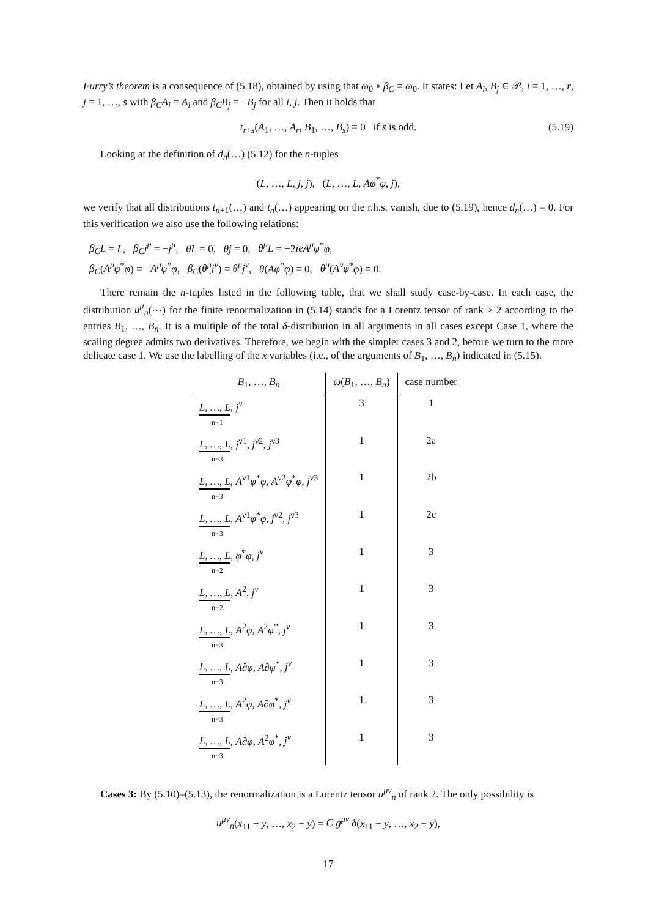Furry’s theorem is a consequence of (5.18), obtained by using that ω<sub>0</sub> ∘ β<sub>C</sub> = ω<sub>0</sub>. It states: Let A<sub>i</sub>, B<sub>j</sub> ∈ 𝒫, i = 1, …, r, j = 1, …, s with β<sub>C</sub>A<sub>i</sub> = A<sub>i</sub> and β<sub>C</sub>B<sub>j</sub> = −B<sub>j</sub> for all i, j. Then it holds that
t<sub>r+s</sub>(A<sub>1</sub>, …, A<sub>r</sub>, B<sub>1</sub>, …, B<sub>s</sub>) = 0 if s is odd. (5.19)
Looking at the definition of d<sub>n</sub>(…) (5.12) for the n-tuples
(L, …, L, j, j), (L, …, L, Aφ<sup>*</sup>φ, j),
we verify that all distributions t<sub>n+1</sub>(…) and t<sub>n</sub>(…) appearing on the r.h.s. vanish, due to (5.19), hence d<sub>n</sub>(…) = 0. For this verification we also use the following relations:
β<sub>C</sub>L = L, β<sub>C</sub>j<sup>μ</sup> = −j<sup>μ</sup>, θL = 0, θj = 0, θ<sup>μ</sup>L = −2ieA<sup>μ</sup>φ<sup>*</sup>φ,
β<sub>C</sub>(A<sup>μ</sup>φ<sup>*</sup>φ) = −A<sup>μ</sup>φ<sup>*</sup>φ, β<sub>C</sub>(θ<sup>μ</sup>j<sup>ν</sup>) = θ<sup>μ</sup>j<sup>ν</sup>, θ(Aφ<sup>*</sup>φ) = 0, θ<sup>μ</sup>(A<sup>ν</sup>φ<sup>*</sup>φ) = 0.
There remain the n-tuples listed in the following table, that we shall study case-by-case. In each case, the distribution u<sup>μ</sup><sub>n</sub>(⋯) for the finite renormalization in (5.14) stands for a Lorentz tensor of rank ≥ 2 according to the entries B<sub>1</sub>, …, B<sub>n</sub>. It is a multiple of the total δ-distribution in all arguments in all cases except Case 1, where the scaling degree admits two derivatives. Therefore, we begin with the simpler cases 3 and 2, before we turn to the more delicate case 1. We use the labelling of the x variables (i.e., of the arguments of B<sub>1</sub>, …, B<sub>n</sub>) indicated in (5.15).
| B<sub>1</sub>, …, B<sub>n</sub> | ω ( B<sub>1</sub>, …, B<sub>n</sub> ) | case number |
| --- | --- | --- |
| L, …, L , j<sup>ν</sup> n−1 | 3 | 1 |
| L, …, L , j<sup>ν1</sup>, j<sup>ν2</sup>, j<sup>ν3</sup> n−3 | 1 | 2a |
| L, …, L , A<sup>ν1</sup> φ<sup>*</sup> φ , A<sup>ν2</sup> φ<sup>*</sup> φ , j<sup>ν3</sup> n−3 | 1 | 2b |
| L, …, L , A<sup>ν1</sup> φ<sup>*</sup> φ , j<sup>ν2</sup>, j<sup>ν3</sup> n−3 | 1 | 2c |
| L, …, L , φ<sup>*</sup> φ , j<sup>ν</sup> n−2 | 1 | 3 |
| L, …, L , A<sup>2</sup>, j<sup>ν</sup> n−2 | 1 | 3 |
| L, …, L , A<sup>2</sup> φ , A<sup>2</sup> φ<sup>*</sup>, j<sup>ν</sup> n−3 | 1 | 3 |
| L, …, L , A∂φ , A∂φ<sup>*</sup>, j<sup>ν</sup> n−3 | 1 | 3 |
| L, …, L , A<sup>2</sup> φ , A∂φ<sup>*</sup>, j<sup>ν</sup> n−3 | 1 | 3 |
| L, …, L , A∂φ , A<sup>2</sup> φ<sup>*</sup>, j<sup>ν</sup> n−3 | 1 | 3 |
Cases 3: By (5.10)–(5.13), the renormalization is a Lorentz tensor u<sup>μν</sup><sub>n</sub> of rank 2. The only possibility is
u<sup>μν</sup><sub>n</sub>(x<sub>11</sub> − y, …, x<sub>2</sub> − y) = C g<sup>μν</sup> δ(x<sub>11</sub> − y, …, x<sub>2</sub> − y),
17